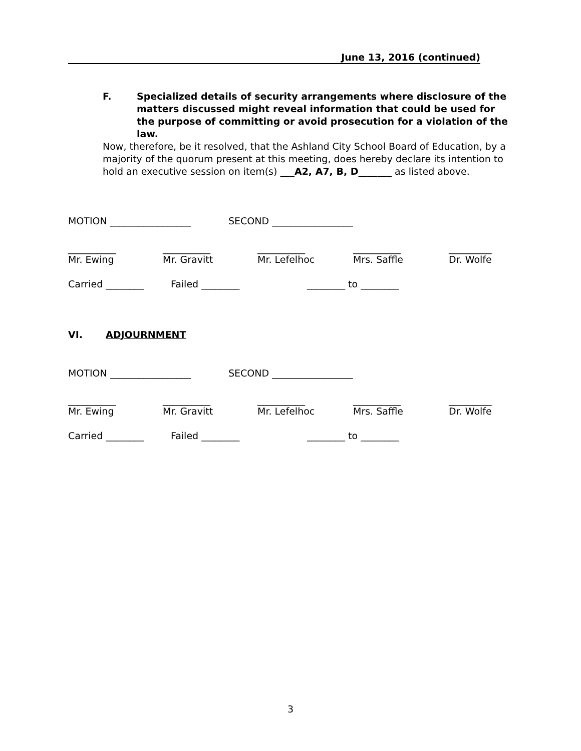June 13, 2016 (continued)
F. Specialized details of security arrangements where disclosure of the matters discussed might reveal information that could be used for the purpose of committing or avoid prosecution for a violation of the law.
Now, therefore, be it resolved, that the Ashland City School Board of Education, by a majority of the quorum present at this meeting, does hereby declare its intention to hold an executive session on item(s) ___A2, A7, B, D_______ as listed above.
MOTION _________________ SECOND _________________
__________
Mr. Ewing __________
Mr. Gravitt __________
Mr. Lefelhoc __________
Mrs. Saffle _________
Dr. Wolfe
Carried ________ Failed ________ ________ to ________
VI. ADJOURNMENT
MOTION _________________ SECOND _________________
__________
Mr. Ewing __________
Mr. Gravitt __________
Mr. Lefelhoc __________
Mrs. Saffle _________
Dr. Wolfe
Carried ________ Failed ________ ________ to ________
3